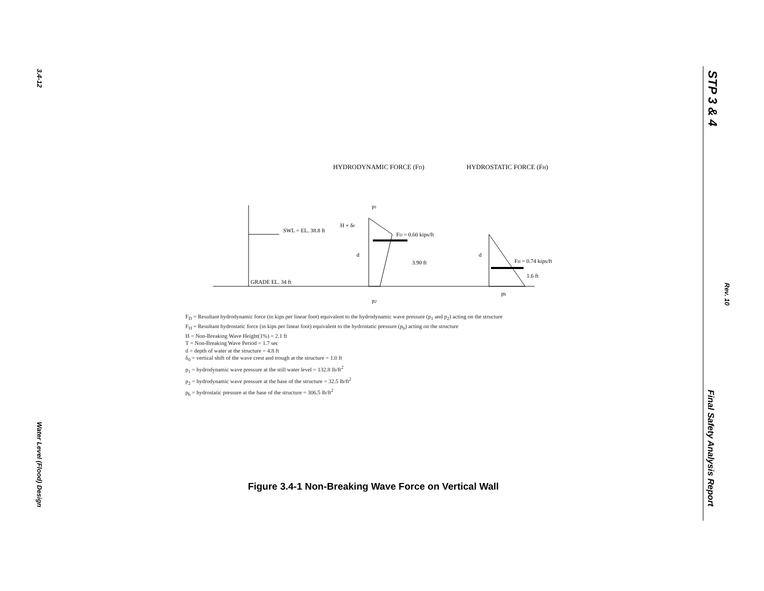3.4-12
Water Level (Flood) Design
STP 3 & 4
Rev. 10
Final Safety Analysis Report
HYDRODYNAMIC FORCE (FD)
HYDROSTATIC FORCE (FH)
SWL = EL. 38.8 ft
GRADE EL. 34 ft
FD = 0.60 kips/ft
3.90 ft
H + δ0
d
p1
p2
FH = 0.74 kips/ft
1.6 ft
d
ph
F<sub>D</sub> = Resultant hydrodynamic force (in kips per linear foot) equivalent to the hydrodynamic wave pressure (p<sub>1</sub> and p<sub>2</sub>) acting on the structure
F<sub>H</sub> = Resultant hydrostatic force (in kips per linear foot) equivalent to the hydrostatic pressure (p<sub>h</sub>) acting on the structure
H = Non-Breaking Wave Height(1%) = 2.1 ft
T = Non-Breaking Wave Period = 1.7 sec
d = depth of water at the structure = 4.8 ft
δ<sub>0</sub> = vertical shift of the wave crest and trough at the structure = 1.0 ft
p<sub>1</sub> = hydrodynamic wave pressure at the still water level = 132.8 lb/ft<sup>2</sup>
p<sub>2</sub> = hydrodynamic wave pressure at the base of the structure = 32.5 lb/ft<sup>2</sup>
p<sub>h</sub> = hydrostatic pressure at the base of the structure = 306.5 lb/ft<sup>2</sup>
Figure 3.4-1 Non-Breaking Wave Force on Vertical Wall